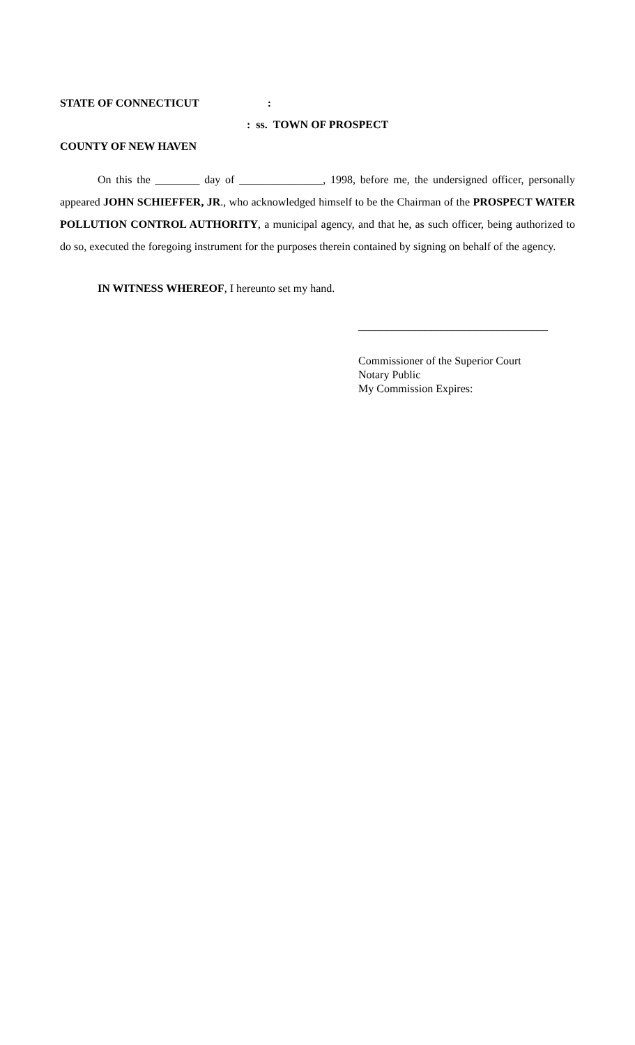STATE OF CONNECTICUT:
: ss. TOWN OF PROSPECT
COUNTY OF NEW HAVEN
On this the ________ day of _______________, 1998, before me, the undersigned officer, personally appeared JOHN SCHIEFFER, JR., who acknowledged himself to be the Chairman of the PROSPECT WATER POLLUTION CONTROL AUTHORITY, a municipal agency, and that he, as such officer, being authorized to do so, executed the foregoing instrument for the purposes therein contained by signing on behalf of the agency.
IN WITNESS WHEREOF, I hereunto set my hand.
__________________________________
Commissioner of the Superior Court
Notary Public
My Commission Expires: